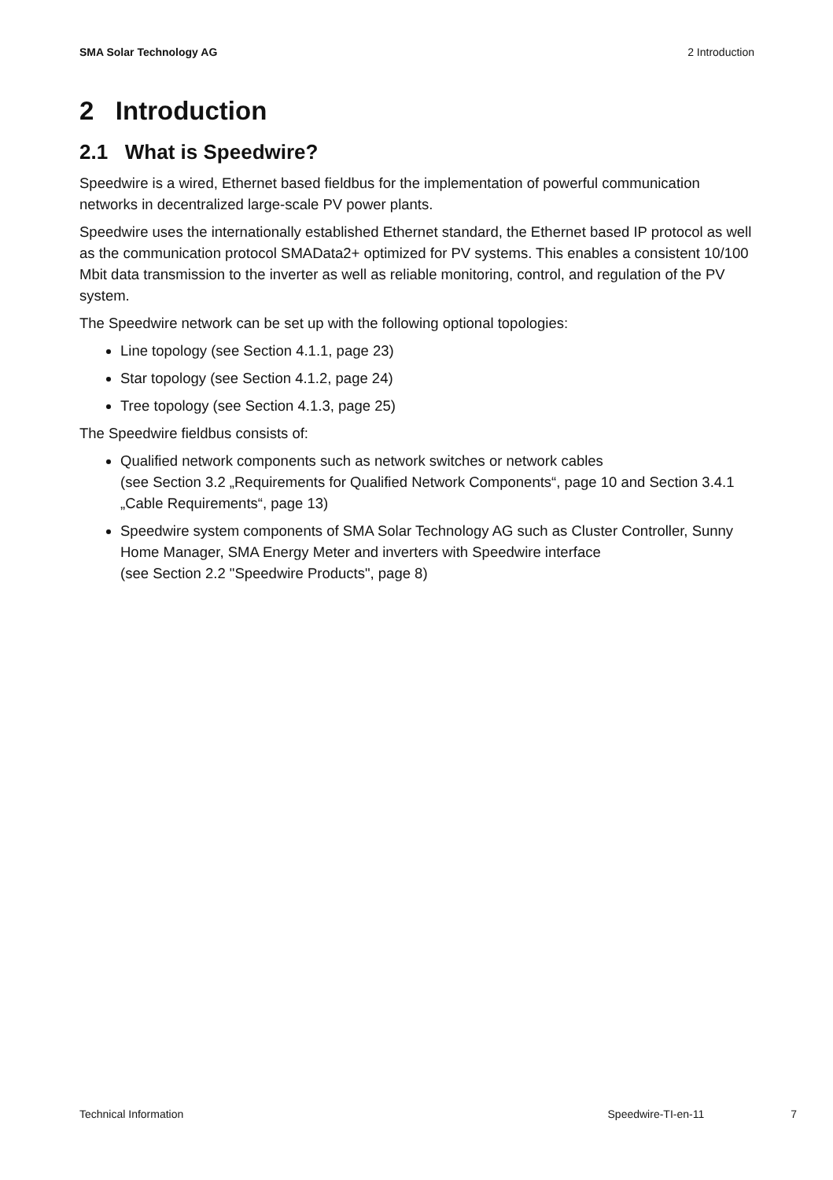SMA Solar Technology AG 2 Introduction
2 Introduction
2.1 What is Speedwire?
Speedwire is a wired, Ethernet based fieldbus for the implementation of powerful communication networks in decentralized large-scale PV power plants.
Speedwire uses the internationally established Ethernet standard, the Ethernet based IP protocol as well as the communication protocol SMAData2+ optimized for PV systems. This enables a consistent 10/100 Mbit data transmission to the inverter as well as reliable monitoring, control, and regulation of the PV system.
The Speedwire network can be set up with the following optional topologies:
Line topology (see Section 4.1.1, page 23)
Star topology (see Section 4.1.2, page 24)
Tree topology (see Section 4.1.3, page 25)
The Speedwire fieldbus consists of:
Qualified network components such as network switches or network cables
(see Section 3.2 „Requirements for Qualified Network Components“, page 10 and Section 3.4.1 „Cable Requirements“, page 13)
Speedwire system components of SMA Solar Technology AG such as Cluster Controller, Sunny Home Manager, SMA Energy Meter and inverters with Speedwire interface
(see Section 2.2 "Speedwire Products", page 8)
Technical Information Speedwire-TI-en-11 7